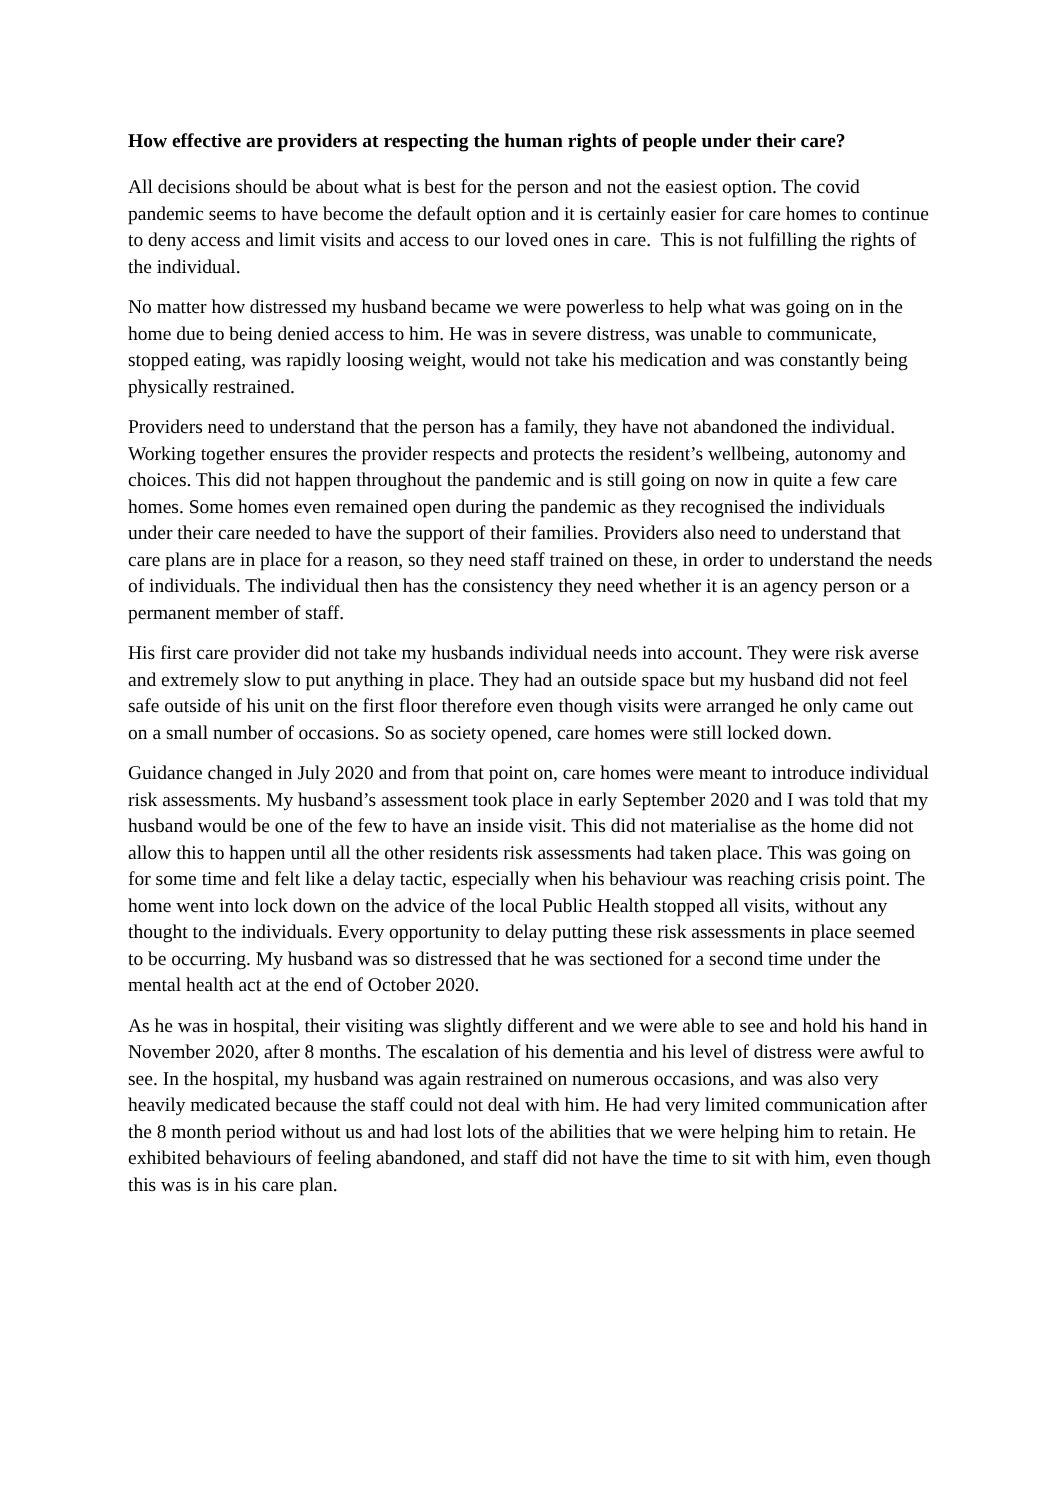How effective are providers at respecting the human rights of people under their care?
All decisions should be about what is best for the person and not the easiest option. The covid pandemic seems to have become the default option and it is certainly easier for care homes to continue to deny access and limit visits and access to our loved ones in care. This is not fulfilling the rights of the individual.
No matter how distressed my husband became we were powerless to help what was going on in the home due to being denied access to him. He was in severe distress, was unable to communicate, stopped eating, was rapidly loosing weight, would not take his medication and was constantly being physically restrained.
Providers need to understand that the person has a family, they have not abandoned the individual. Working together ensures the provider respects and protects the resident’s wellbeing, autonomy and choices. This did not happen throughout the pandemic and is still going on now in quite a few care homes. Some homes even remained open during the pandemic as they recognised the individuals under their care needed to have the support of their families. Providers also need to understand that care plans are in place for a reason, so they need staff trained on these, in order to understand the needs of individuals. The individual then has the consistency they need whether it is an agency person or a permanent member of staff.
His first care provider did not take my husbands individual needs into account. They were risk averse and extremely slow to put anything in place. They had an outside space but my husband did not feel safe outside of his unit on the first floor therefore even though visits were arranged he only came out on a small number of occasions. So as society opened, care homes were still locked down.
Guidance changed in July 2020 and from that point on, care homes were meant to introduce individual risk assessments. My husband’s assessment took place in early September 2020 and I was told that my husband would be one of the few to have an inside visit. This did not materialise as the home did not allow this to happen until all the other residents risk assessments had taken place. This was going on for some time and felt like a delay tactic, especially when his behaviour was reaching crisis point. The home went into lock down on the advice of the local Public Health stopped all visits, without any thought to the individuals. Every opportunity to delay putting these risk assessments in place seemed to be occurring. My husband was so distressed that he was sectioned for a second time under the mental health act at the end of October 2020.
As he was in hospital, their visiting was slightly different and we were able to see and hold his hand in November 2020, after 8 months. The escalation of his dementia and his level of distress were awful to see. In the hospital, my husband was again restrained on numerous occasions, and was also very heavily medicated because the staff could not deal with him. He had very limited communication after the 8 month period without us and had lost lots of the abilities that we were helping him to retain. He exhibited behaviours of feeling abandoned, and staff did not have the time to sit with him, even though this was is in his care plan.